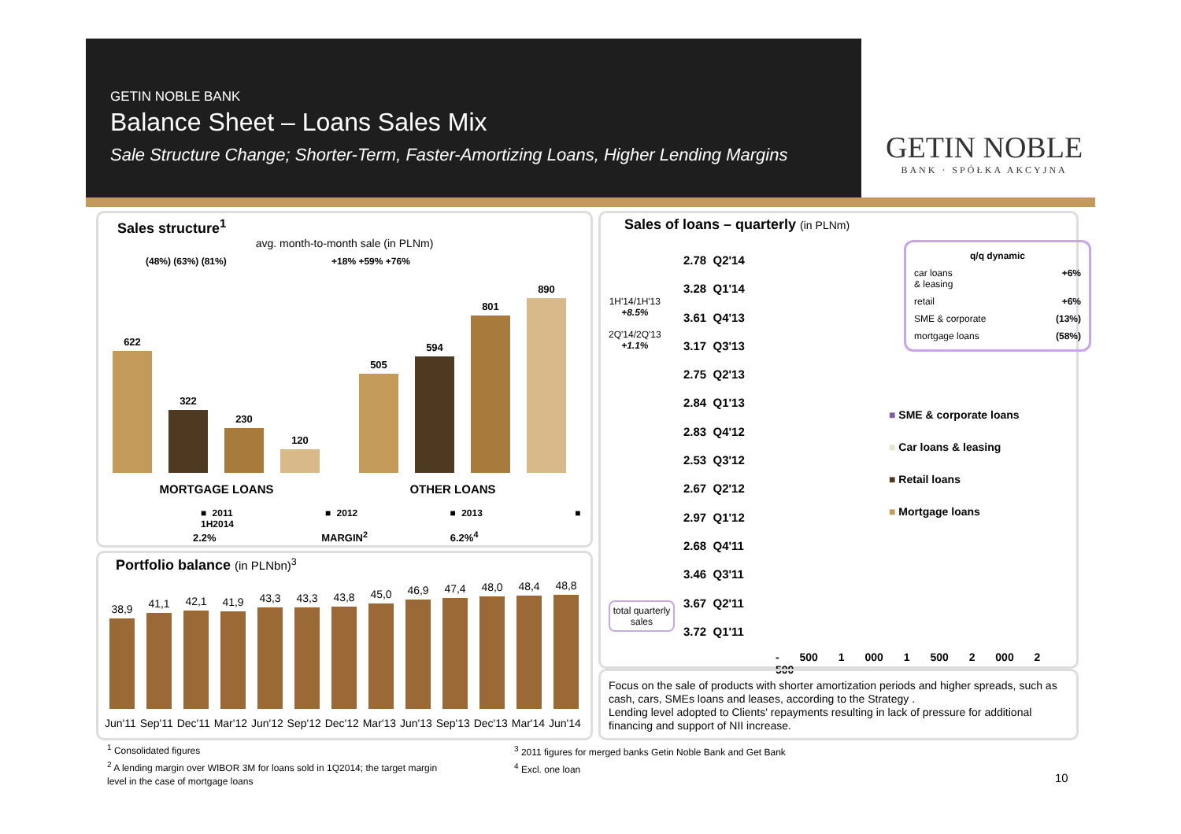GETIN NOBLE BANK
Balance Sheet – Loans Sales Mix
Sale Structure Change; Shorter-Term, Faster-Amortizing Loans, Higher Lending Margins
GETIN NOBLE
BANK · SPÓŁKA AKCYJNA
Sales structure<sup>1</sup>
avg. month-to-month sale (in PLNm)
(48%) (63%) (81%) +18% +59% +76%
622
322
230
120
505
594
801
890
MORTGAGE LOANS OTHER LOANS
■ 2011 ■ 2012 ■ 2013 ■ 1H2014
2.2% MARGIN<sup>2</sup> 6.2%<sup>4</sup>
Portfolio balance (in PLNbn)<sup>3</sup>
38,9
41,1
42,1
41,9
43,3
43,3
43,8
45,0
46,9
47,4
48,0
48,4
48,8
Jun'11 Sep'11 Dec'11 Mar'12 Jun'12 Sep'12 Dec'12 Mar'13 Jun'13 Sep'13 Dec'13 Mar'14 Jun'14
Sales of loans – quarterly (in PLNm)
1H'14/1H'13
+8.5%
2Q'14/2Q'13
+1.1%
2.78 Q2'14
3.28 Q1'14
3.61 Q4'13
3.17 Q3'13
2.75 Q2'13
2.84 Q1'13
2.83 Q4'12
2.53 Q3'12
2.67 Q2'12
2.97 Q1'12
2.68 Q4'11
3.46 Q3'11
3.67 Q2'11
3.72 Q1'11
total quarterly sales
q/q dynamic
car loans
& leasing +6%
retail +6%
SME & corporate (13%)
mortgage loans (58%)
■ SME & corporate loans
■ Car loans & leasing
■ Retail loans
■ Mortgage loans
- 500 1 000 1 500 2 000 2 500
Focus on the sale of products with shorter amortization periods and higher spreads, such as cash, cars, SMEs loans and leases, according to the Strategy .
Lending level adopted to Clients' repayments resulting in lack of pressure for additional financing and support of NII increase.
<sup>1</sup> Consolidated figures
<sup>2</sup> A lending margin over WIBOR 3M for loans sold in 1Q2014; the target margin
level in the case of mortgage loans
<sup>3</sup> 2011 figures for merged banks Getin Noble Bank and Get Bank
<sup>4</sup> Excl. one loan
10